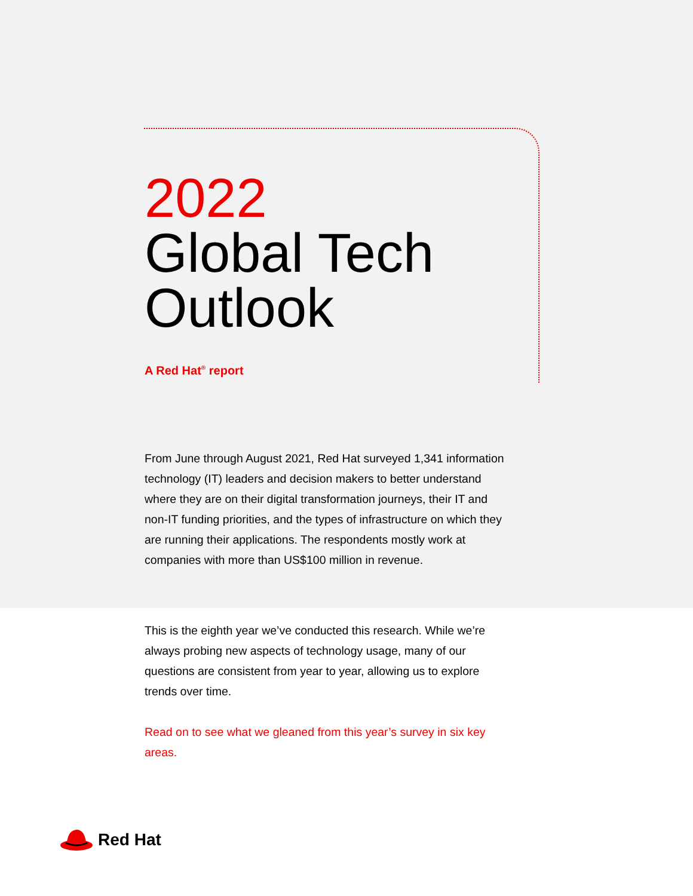2022
Global Tech
Outlook
A Red Hat<sup>®</sup> report
From June through August 2021, Red Hat surveyed 1,341 information technology (IT) leaders and decision makers to better understand where they are on their digital transformation journeys, their IT and non-IT funding priorities, and the types of infrastructure on which they are running their applications. The respondents mostly work at companies with more than US$100 million in revenue.
This is the eighth year we’ve conducted this research. While we’re always probing new aspects of technology usage, many of our questions are consistent from year to year, allowing us to explore trends over time.
Read on to see what we gleaned from this year’s survey in six key areas.
Red Hat